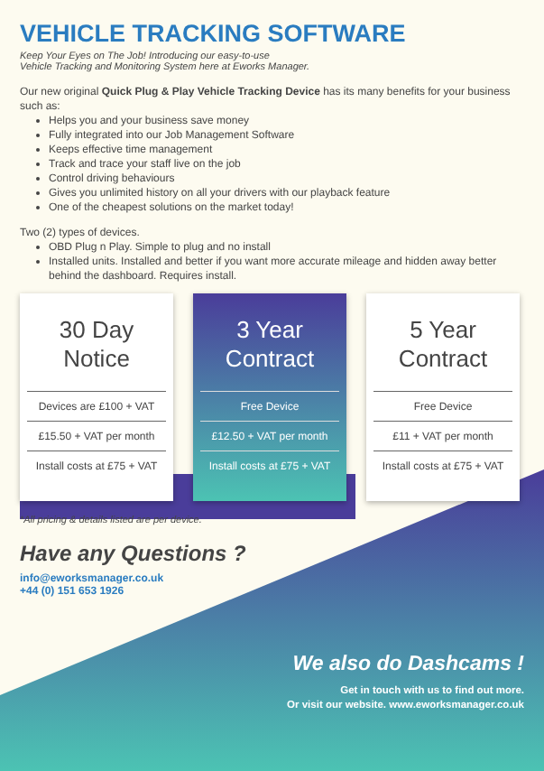VEHICLE TRACKING SOFTWARE
Keep Your Eyes on The Job! Introducing our easy-to-use
Vehicle Tracking and Monitoring System here at Eworks Manager.
Our new original Quick Plug & Play Vehicle Tracking Device has its many benefits for your business such as:
Helps you and your business save money
Fully integrated into our Job Management Software
Keeps effective time management
Track and trace your staff live on the job
Control driving behaviours
Gives you unlimited history on all your drivers with our playback feature
One of the cheapest solutions on the market today!
Two (2) types of devices.
OBD Plug n Play. Simple to plug and no install
Installed units. Installed and better if you want more accurate mileage and hidden away better behind the dashboard. Requires install.
30 Day
Notice
Devices are £100 + VAT
£15.50 + VAT per month
Install costs at £75 + VAT
3 Year
Contract
Free Device
£12.50 + VAT per month
Install costs at £75 + VAT
5 Year
Contract
Free Device
£11 + VAT per month
Install costs at £75 + VAT
*All pricing & details listed are per device.
Have any Questions ?
info@eworksmanager.co.uk
+44 (0) 151 653 1926
We also do Dashcams !
Get in touch with us to find out more.
Or visit our website. www.eworksmanager.co.uk